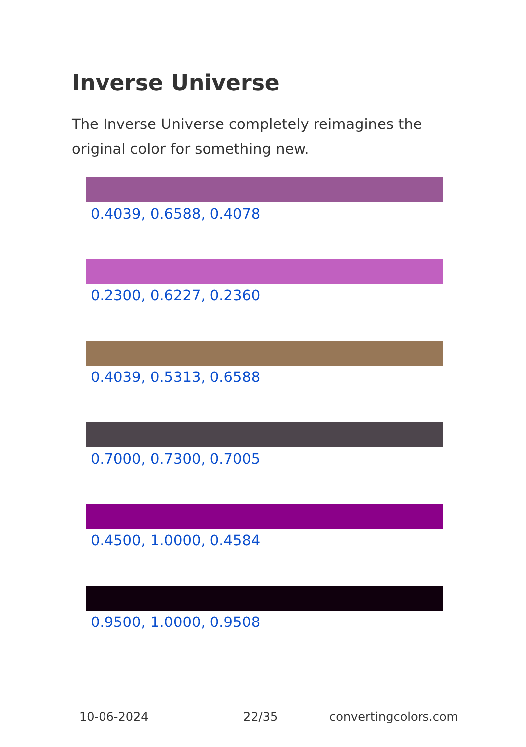Inverse Universe
The Inverse Universe completely reimagines the original color for something new.
0.4039, 0.6588, 0.4078
0.2300, 0.6227, 0.2360
0.4039, 0.5313, 0.6588
0.7000, 0.7300, 0.7005
0.4500, 1.0000, 0.4584
0.9500, 1.0000, 0.9508
10-06-2024 22/35 convertingcolors.com